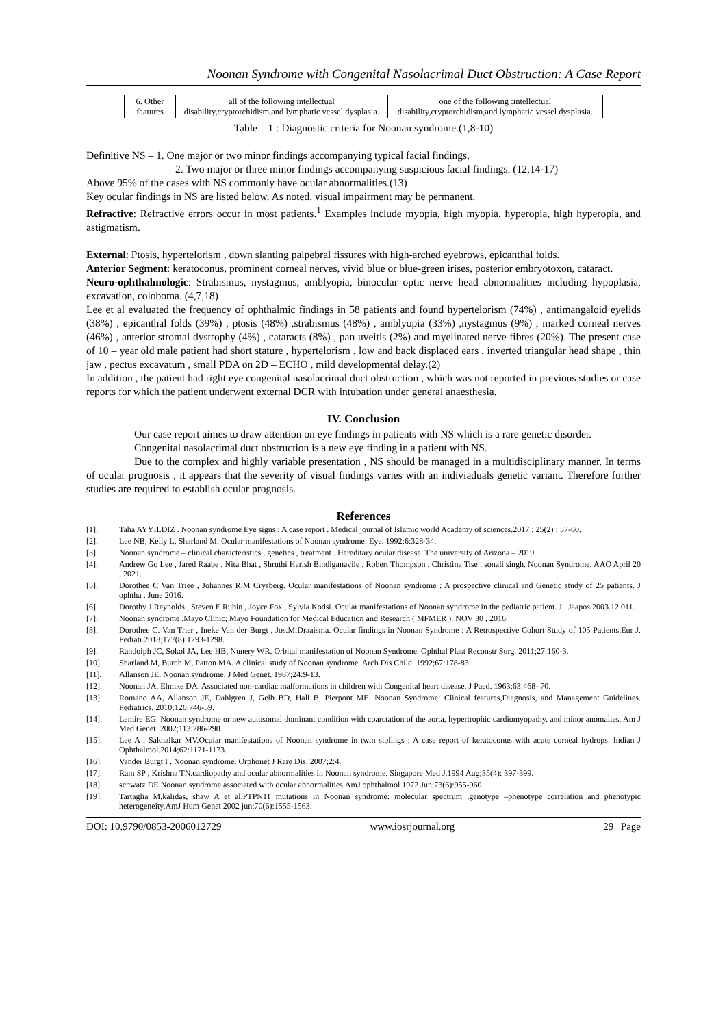Noonan Syndrome with Congenital Nasolacrimal Duct Obstruction: A Case Report
| 6. Other features | all of the following intellectual disability,cryptorchidism,and lymphatic vessel dysplasia. | one of the following :intellectual disability,cryptorchidism,and lymphatic vessel dysplasia. |
Table – 1 : Diagnostic criteria for Noonan syndrome.(1,8-10)
Definitive NS – 1. One major or two minor findings accompanying typical facial findings.
2. Two major or three minor findings accompanying suspicious facial findings. (12,14-17)
Above 95% of the cases with NS commonly have ocular abnormalities.(13)
Key ocular findings in NS are listed below. As noted, visual impairment may be permanent.
Refractive: Refractive errors occur in most patients.<sup>1</sup> Examples include myopia, high myopia, hyperopia, high hyperopia, and astigmatism.
External: Ptosis, hypertelorism , down slanting palpebral fissures with high-arched eyebrows, epicanthal folds.
Anterior Segment: keratoconus, prominent corneal nerves, vivid blue or blue-green irises, posterior embryotoxon, cataract.
Neuro-ophthalmologic: Strabismus, nystagmus, amblyopia, binocular optic nerve head abnormalities including hypoplasia, excavation, coloboma. (4,7,18)
Lee et al evaluated the frequency of ophthalmic findings in 58 patients and found hypertelorism (74%) , antimangaloid eyelids (38%) , epicanthal folds (39%) , ptosis (48%) ,strabismus (48%) , amblyopia (33%) ,nystagmus (9%) , marked corneal nerves (46%) , anterior stromal dystrophy (4%) , cataracts (8%) , pan uveitis (2%) and myelinated nerve fibres (20%). The present case of 10 – year old male patient had short stature , hypertelorism , low and back displaced ears , inverted triangular head shape , thin jaw , pectus excavatum , small PDA on 2D – ECHO , mild developmental delay.(2)
In addition , the patient had right eye congenital nasolacrimal duct obstruction , which was not reported in previous studies or case reports for which the patient underwent external DCR with intubation under general anaesthesia.
IV. Conclusion
Our case report aimes to draw attention on eye findings in patients with NS which is a rare genetic disorder.
Congenital nasolacrimal duct obstruction is a new eye finding in a patient with NS.
Due to the complex and highly variable presentation , NS should be managed in a multidisciplinary manner. In terms of ocular prognosis , it appears that the severity of visual findings varies with an indiviaduals genetic variant. Therefore further studies are required to establish ocular prognosis.
References
[1]. Taha AYYILDIZ . Noonan syndrome Eye signs : A case report . Medical journal of Islamic world Academy of sciences.2017 ; 25(2) : 57-60.
[2]. Lee NB, Kelly L, Sharland M. Ocular manifestations of Noonan syndrome. Eye. 1992;6:328-34.
[3]. Noonan syndrome – clinical characteristics , genetics , treatment . Hereditary ocular disease. The university of Arizona – 2019.
[4]. Andrew Go Lee , Jared Raabe , Nita Bhat , Shruthi Harish Bindiganavile , Robert Thompson , Christina Tise , sonali singh. Noonan Syndrome. AAO April 20 , 2021.
[5]. Dorothee C Van Triee , Johannes R.M Crysberg. Ocular manifestations of Noonan syndrome : A prospective clinical and Genetic study of 25 patients. J ophtha . June 2016.
[6]. Dorothy J Reynolds , Steven E Rubin , Joyce Fox , Sylvia Kodsi. Ocular manifestations of Noonan syndrome in the pediatric patient. J . Jaapos.2003.12.011.
[7]. Noonan syndrome .Mayo Clinic; Mayo Foundation for Medical Education and Research ( MFMER ). NOV 30 , 2016.
[8]. Dorothee C. Van Trier , Ineke Van der Burgt , Jos.M.Draaisma. Ocular findings in Noonan Syndrome : A Retrospective Cohort Study of 105 Patients.Eur J. Pediatr.2018;177(8):1293-1298.
[9]. Randolph JC, Sokol JA, Lee HB, Nunery WR. Orbital manifestation of Noonan Syndrome. Ophthal Plast Reconstr Surg. 2011;27:160-3.
[10]. Sharland M, Burch M, Patton MA. A clinical study of Noonan syndrome. Arch Dis Child. 1992;67:178-83
[11]. Allanson JE. Noonan syndrome. J Med Genet. 1987;24:9-13.
[12]. Noonan JA, Ehmke DA. Associated non-cardiac malformations in children with Congenital heart disease. J Paed. 1963;63:468- 70.
[13]. Romano AA, Allanson JE, Dahlgren J, Gelb BD, Hall B, Pierpont ME. Noonan Syndrome: Clinical features,Diagnosis, and Management Guidelines. Pediatrics. 2010;126:746-59.
[14]. Lemire EG. Noonan syndrome or new autosomal dominant condition with coarctation of the aorta, hypertrophic cardiomyopathy, and minor anomalies. Am J Med Genet. 2002;113:286-290.
[15]. Lee A , Sakhalkar MV.Ocular manifestations of Noonan syndrome in twin siblings : A case report of keratoconus with acute corneal hydrops. Indian J Ophthalmol.2014;62:1171-1173.
[16]. Vander Burgt I . Noonan syndrome. Orphonet J Rare Dis. 2007;2:4.
[17]. Ram SP , Krishna TN.cardiopathy and ocular abnormalities in Noonan syndrome. Singapore Med J.1994 Aug;35(4): 397-399.
[18]. schwatz DE.Noonan syndrome associated with ocular abnormalities.AmJ ophthalmol 1972 Jun;73(6):955-960.
[19]. Tartaglia M,kalidas, shaw A et al.PTPN11 mutations in Noonan syndrome: molecular spectrum ,genotype –phenotype correlation and phenotypic heterogeneity.AmJ Hum Genet 2002 jun;70(6):1555-1563.
DOI: 10.9790/0853-2006012729 www.iosrjournal.org 29 | Page